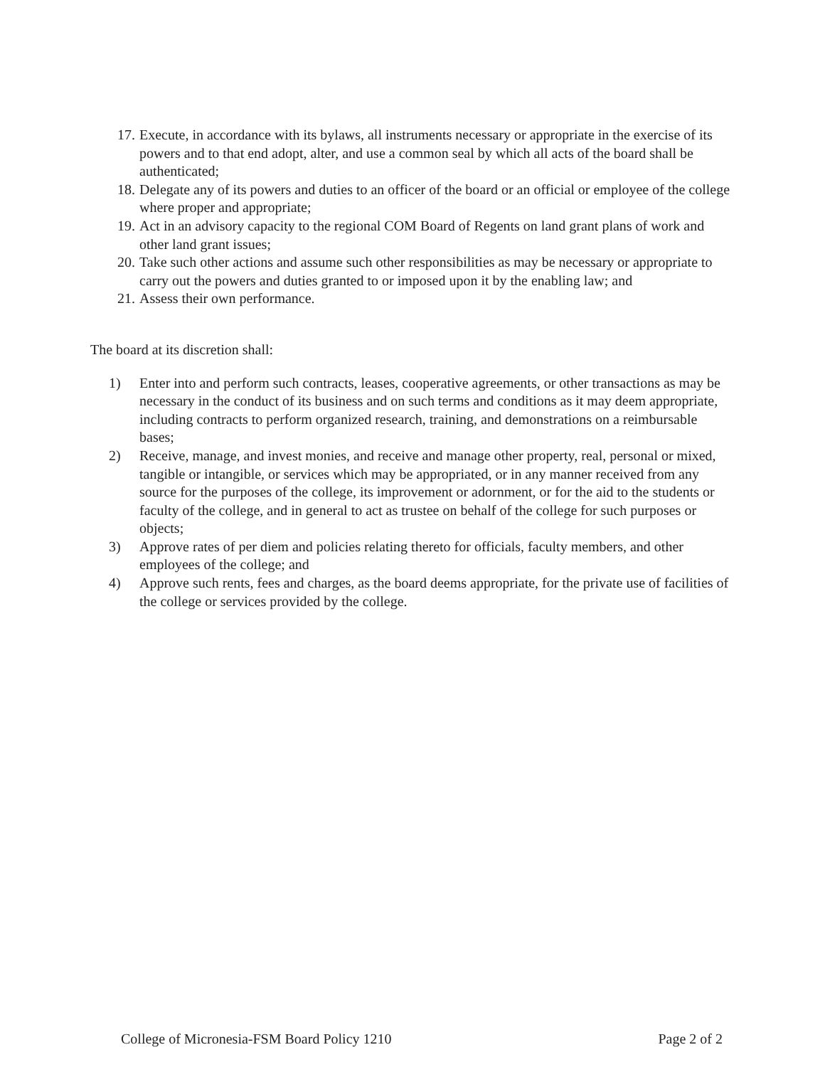17. Execute, in accordance with its bylaws, all instruments necessary or appropriate in the exercise of its powers and to that end adopt, alter, and use a common seal by which all acts of the board shall be authenticated;
18. Delegate any of its powers and duties to an officer of the board or an official or employee of the college where proper and appropriate;
19. Act in an advisory capacity to the regional COM Board of Regents on land grant plans of work and other land grant issues;
20. Take such other actions and assume such other responsibilities as may be necessary or appropriate to carry out the powers and duties granted to or imposed upon it by the enabling law; and
21. Assess their own performance.
The board at its discretion shall:
1) Enter into and perform such contracts, leases, cooperative agreements, or other transactions as may be necessary in the conduct of its business and on such terms and conditions as it may deem appropriate, including contracts to perform organized research, training, and demonstrations on a reimbursable bases;
2) Receive, manage, and invest monies, and receive and manage other property, real, personal or mixed, tangible or intangible, or services which may be appropriated, or in any manner received from any source for the purposes of the college, its improvement or adornment, or for the aid to the students or faculty of the college, and in general to act as trustee on behalf of the college for such purposes or objects;
3) Approve rates of per diem and policies relating thereto for officials, faculty members, and other employees of the college; and
4) Approve such rents, fees and charges, as the board deems appropriate, for the private use of facilities of the college or services provided by the college.
College of Micronesia-FSM Board Policy 1210 Page 2 of 2